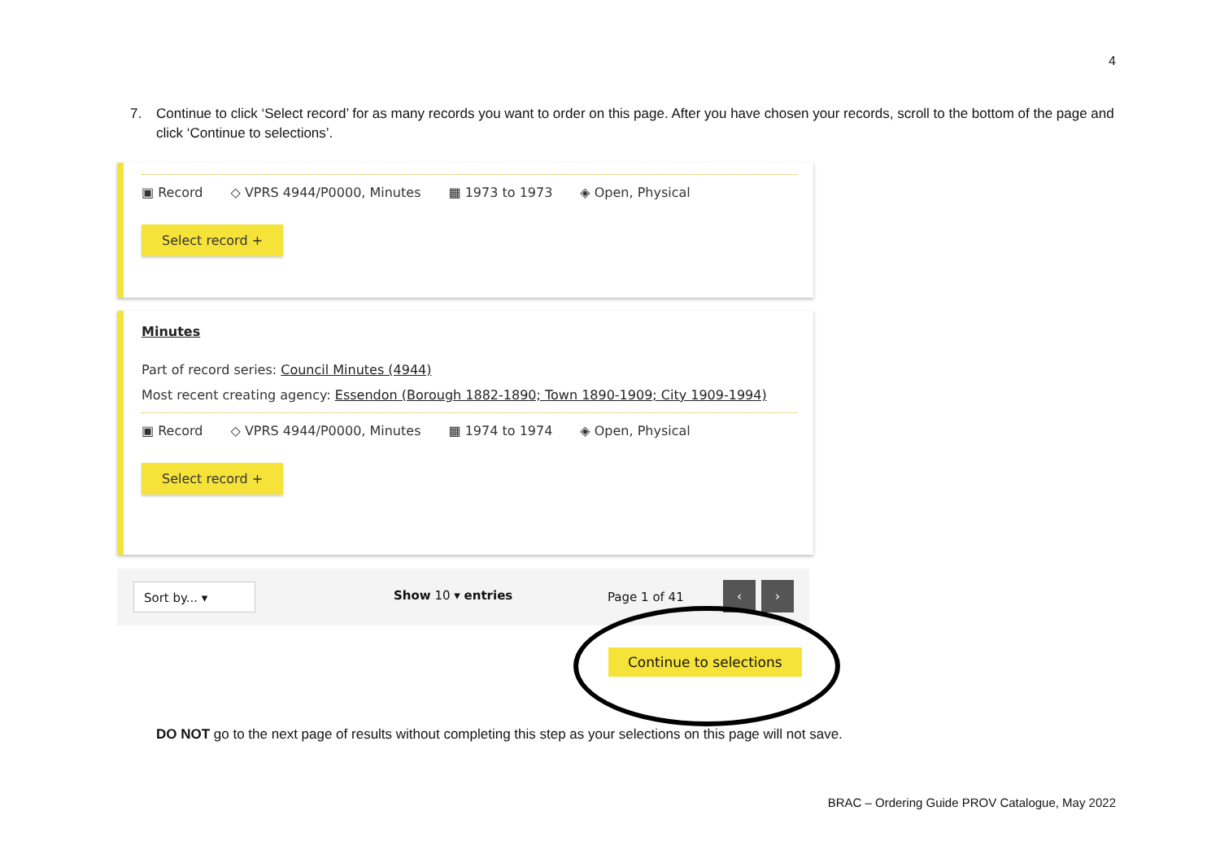4
7. Continue to click ‘Select record’ for as many records you want to order on this page. After you have chosen your records, scroll to the bottom of the page and click ‘Continue to selections’.
▣ Record ◇ VPRS 4944/P0000, Minutes ▦ 1973 to 1973 ◈ Open, Physical
Select record +
Minutes
Part of record series: Council Minutes (4944)
Most recent creating agency: Essendon (Borough 1882-1890; Town 1890-1909; City 1909-1994)
▣ Record ◇ VPRS 4944/P0000, Minutes ▦ 1974 to 1974 ◈ Open, Physical
Select record +
Sort by... ▾ Show 10 ▾ entries Page 1 of 41
‹ ›
Continue to selections
DO NOT go to the next page of results without completing this step as your selections on this page will not save.
BRAC – Ordering Guide PROV Catalogue, May 2022